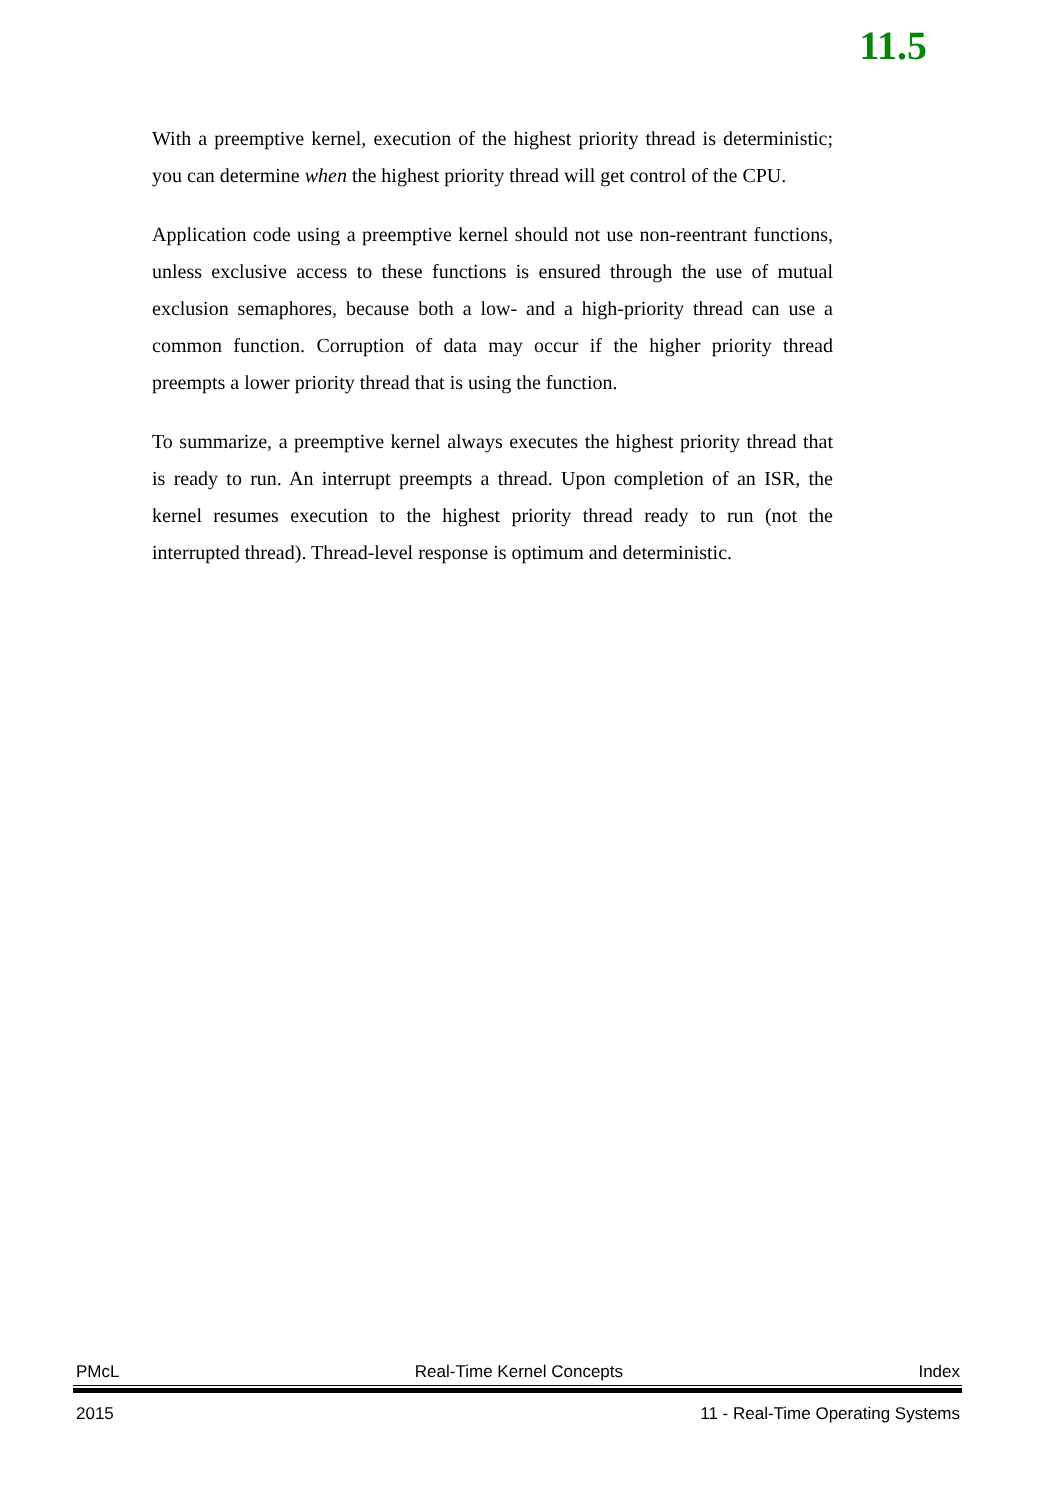11.5
With a preemptive kernel, execution of the highest priority thread is deterministic; you can determine when the highest priority thread will get control of the CPU.
Application code using a preemptive kernel should not use non-reentrant functions, unless exclusive access to these functions is ensured through the use of mutual exclusion semaphores, because both a low- and a high-priority thread can use a common function. Corruption of data may occur if the higher priority thread preempts a lower priority thread that is using the function.
To summarize, a preemptive kernel always executes the highest priority thread that is ready to run. An interrupt preempts a thread. Upon completion of an ISR, the kernel resumes execution to the highest priority thread ready to run (not the interrupted thread). Thread-level response is optimum and deterministic.
PMcL Real-Time Kernel Concepts Index
2015 11 - Real-Time Operating Systems